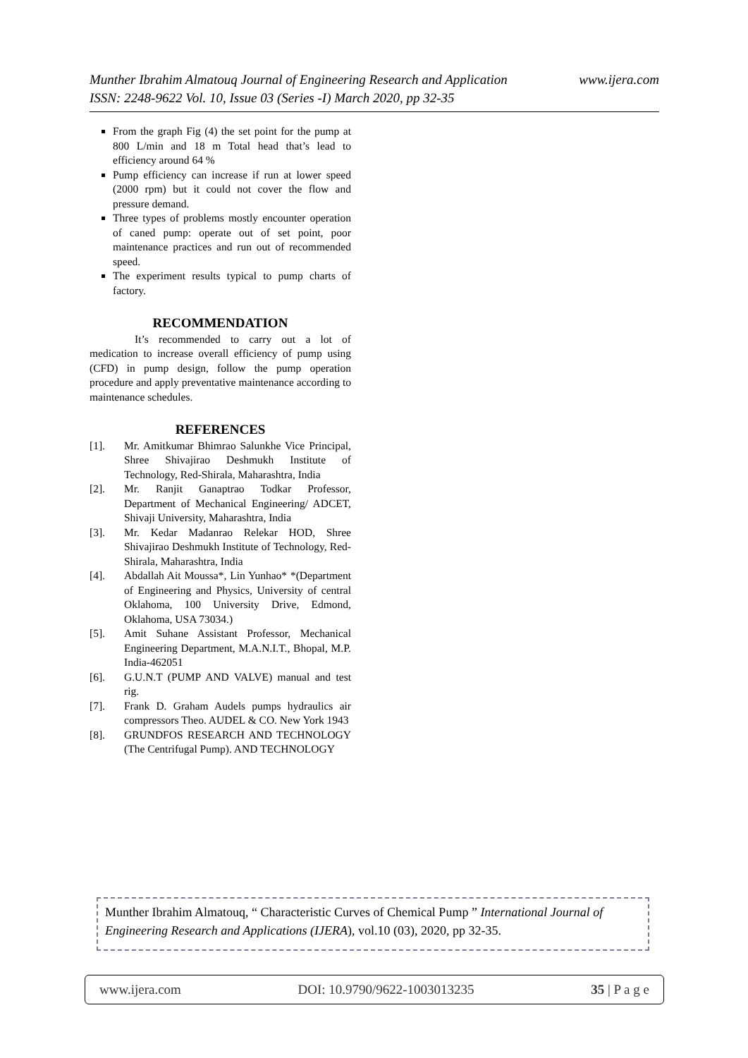www.ijera.com Munther Ibrahim Almatouq Journal of Engineering Research and Application
ISSN: 2248-9622 Vol. 10, Issue 03 (Series -I) March 2020, pp 32-35
From the graph Fig (4) the set point for the pump at 800 L/min and 18 m Total head that’s lead to efficiency around 64 %
Pump efficiency can increase if run at lower speed (2000 rpm) but it could not cover the flow and pressure demand.
Three types of problems mostly encounter operation of caned pump: operate out of set point, poor maintenance practices and run out of recommended speed.
The experiment results typical to pump charts of factory.
RECOMMENDATION
It’s recommended to carry out a lot of medication to increase overall efficiency of pump using (CFD) in pump design, follow the pump operation procedure and apply preventative maintenance according to maintenance schedules.
REFERENCES
[1]. Mr. Amitkumar Bhimrao Salunkhe Vice Principal, Shree Shivajirao Deshmukh Institute of Technology, Red-Shirala, Maharashtra, India
[2]. Mr. Ranjit Ganaptrao Todkar Professor, Department of Mechanical Engineering/ ADCET, Shivaji University, Maharashtra, India
[3]. Mr. Kedar Madanrao Relekar HOD, Shree Shivajirao Deshmukh Institute of Technology, Red-Shirala, Maharashtra, India
[4]. Abdallah Ait Moussa*, Lin Yunhao* *(Department of Engineering and Physics, University of central Oklahoma, 100 University Drive, Edmond, Oklahoma, USA 73034.)
[5]. Amit Suhane Assistant Professor, Mechanical Engineering Department, M.A.N.I.T., Bhopal, M.P. India-462051
[6]. G.U.N.T (PUMP AND VALVE) manual and test rig.
[7]. Frank D. Graham Audels pumps hydraulics air compressors Theo. AUDEL & CO. New York 1943
[8]. GRUNDFOS RESEARCH AND TECHNOLOGY (The Centrifugal Pump). AND TECHNOLOGY
Munther Ibrahim Almatouq, “ Characteristic Curves of Chemical Pump ” International Journal of Engineering Research and Applications (IJERA), vol.10 (03), 2020, pp 32-35.
www.ijera.com DOI: 10.9790/9622-1003013235 35 | P a g e